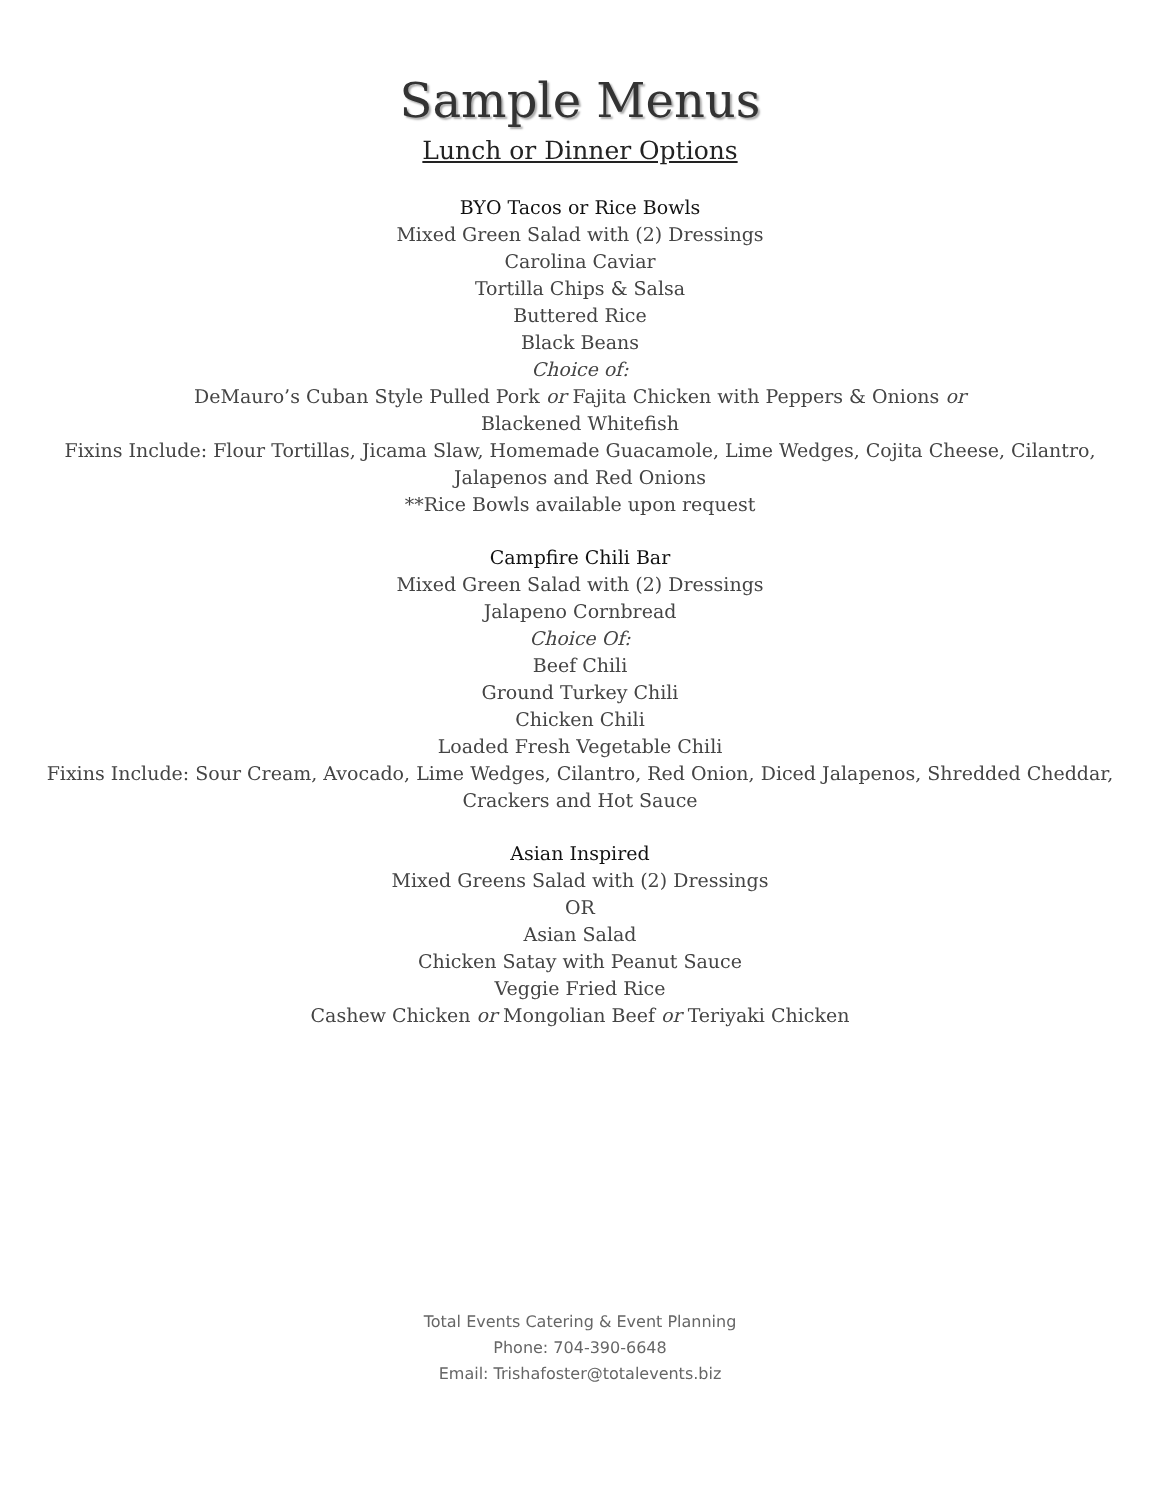Sample Menus
Lunch or Dinner Options
BYO Tacos or Rice Bowls
Mixed Green Salad with (2) Dressings
Carolina Caviar
Tortilla Chips & Salsa
Buttered Rice
Black Beans
Choice of:
DeMauro’s Cuban Style Pulled Pork or Fajita Chicken with Peppers & Onions or
Blackened Whitefish
Fixins Include: Flour Tortillas, Jicama Slaw, Homemade Guacamole, Lime Wedges, Cojita Cheese, Cilantro,
Jalapenos and Red Onions
**Rice Bowls available upon request
Campfire Chili Bar
Mixed Green Salad with (2) Dressings
Jalapeno Cornbread
Choice Of:
Beef Chili
Ground Turkey Chili
Chicken Chili
Loaded Fresh Vegetable Chili
Fixins Include: Sour Cream, Avocado, Lime Wedges, Cilantro, Red Onion, Diced Jalapenos, Shredded Cheddar,
Crackers and Hot Sauce
Asian Inspired
Mixed Greens Salad with (2) Dressings
OR
Asian Salad
Chicken Satay with Peanut Sauce
Veggie Fried Rice
Cashew Chicken or Mongolian Beef or Teriyaki Chicken
Total Events Catering & Event Planning
Phone: 704-390-6648
Email: Trishafoster@totalevents.biz